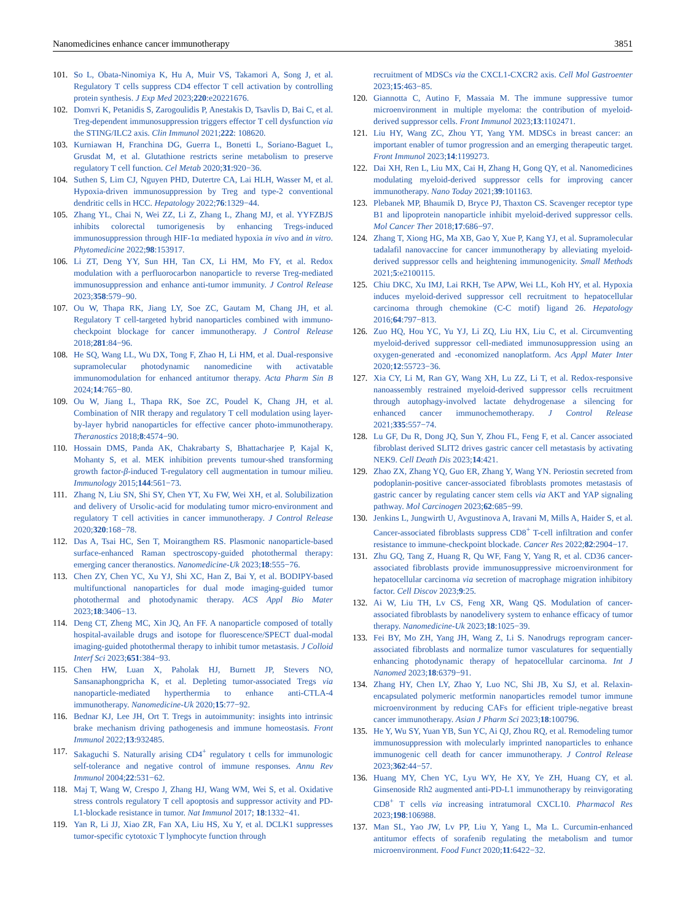Nanomedicines enhance cancer immunotherapy 3851
101. So L, Obata-Ninomiya K, Hu A, Muir VS, Takamori A, Song J, et al. Regulatory T cells suppress CD4 effector T cell activation by controlling protein synthesis. J Exp Med 2023;220:e20221676.
102. Domvri K, Petanidis S, Zarogoulidis P, Anestakis D, Tsavlis D, Bai C, et al. Treg-dependent immunosuppression triggers effector T cell dysfunction via the STING/ILC2 axis. Clin Immunol 2021;222: 108620.
103. Kurniawan H, Franchina DG, Guerra L, Bonetti L, Soriano-Baguet L, Grusdat M, et al. Glutathione restricts serine metabolism to preserve regulatory T cell function. Cel Metab 2020;31:920−36.
104. Suthen S, Lim CJ, Nguyen PHD, Dutertre CA, Lai HLH, Wasser M, et al. Hypoxia-driven immunosuppression by Treg and type-2 conventional dendritic cells in HCC. Hepatology 2022;76:1329−44.
105. Zhang YL, Chai N, Wei ZZ, Li Z, Zhang L, Zhang MJ, et al. YYFZBJS inhibits colorectal tumorigenesis by enhancing Tregs-induced immunosuppression through HIF-1α mediated hypoxia in vivo and in vitro. Phytomedicine 2022;98:153917.
106. Li ZT, Deng YY, Sun HH, Tan CX, Li HM, Mo FY, et al. Redox modulation with a perfluorocarbon nanoparticle to reverse Treg-mediated immunosuppression and enhance anti-tumor immunity. J Control Release 2023;358:579−90.
107. Ou W, Thapa RK, Jiang LY, Soe ZC, Gautam M, Chang JH, et al. Regulatory T cell-targeted hybrid nanoparticles combined with immuno-checkpoint blockage for cancer immunotherapy. J Control Release 2018;281:84−96.
108. He SQ, Wang LL, Wu DX, Tong F, Zhao H, Li HM, et al. Dual-responsive supramolecular photodynamic nanomedicine with activatable immunomodulation for enhanced antitumor therapy. Acta Pharm Sin B 2024;14:765−80.
109. Ou W, Jiang L, Thapa RK, Soe ZC, Poudel K, Chang JH, et al. Combination of NIR therapy and regulatory T cell modulation using layer-by-layer hybrid nanoparticles for effective cancer photo-immunotherapy. Theranostics 2018;8:4574−90.
110. Hossain DMS, Panda AK, Chakrabarty S, Bhattacharjee P, Kajal K, Mohanty S, et al. MEK inhibition prevents tumour-shed transforming growth factor-β-induced T-regulatory cell augmentation in tumour milieu. Immunology 2015;144:561−73.
111. Zhang N, Liu SN, Shi SY, Chen YT, Xu FW, Wei XH, et al. Solubilization and delivery of Ursolic-acid for modulating tumor micro-environment and regulatory T cell activities in cancer immunotherapy. J Control Release 2020;320:168−78.
112. Das A, Tsai HC, Sen T, Moirangthem RS. Plasmonic nanoparticle-based surface-enhanced Raman spectroscopy-guided photothermal therapy: emerging cancer theranostics. Nanomedicine-Uk 2023;18:555−76.
113. Chen ZY, Chen YC, Xu YJ, Shi XC, Han Z, Bai Y, et al. BODIPY-based multifunctional nanoparticles for dual mode imaging-guided tumor photothermal and photodynamic therapy. ACS Appl Bio Mater 2023;18:3406−13.
114. Deng CT, Zheng MC, Xin JQ, An FF. A nanoparticle composed of totally hospital-available drugs and isotope for fluorescence/SPECT dual-modal imaging-guided photothermal therapy to inhibit tumor metastasis. J Colloid Interf Sci 2023;651:384−93.
115. Chen HW, Luan X, Paholak HJ, Burnett JP, Stevers NO, Sansanaphongpricha K, et al. Depleting tumor-associated Tregs via nanoparticle-mediated hyperthermia to enhance anti-CTLA-4 immunotherapy. Nanomedicine-Uk 2020;15:77−92.
116. Bednar KJ, Lee JH, Ort T. Tregs in autoimmunity: insights into intrinsic brake mechanism driving pathogenesis and immune homeostasis. Front Immunol 2022;13:932485.
117. Sakaguchi S. Naturally arising CD4<sup>+</sup> regulatory t cells for immunologic self-tolerance and negative control of immune responses. Annu Rev Immunol 2004;22:531−62.
118. Maj T, Wang W, Crespo J, Zhang HJ, Wang WM, Wei S, et al. Oxidative stress controls regulatory T cell apoptosis and suppressor activity and PD-L1-blockade resistance in tumor. Nat Immunol 2017; 18:1332−41.
119. Yan R, Li JJ, Xiao ZR, Fan XA, Liu HS, Xu Y, et al. DCLK1 suppresses tumor-specific cytotoxic T lymphocyte function through
recruitment of MDSCs via the CXCL1-CXCR2 axis. Cell Mol Gastroenter 2023;15:463−85.
120. Giannotta C, Autino F, Massaia M. The immune suppressive tumor microenvironment in multiple myeloma: the contribution of myeloid-derived suppressor cells. Front Immunol 2023;13:1102471.
121. Liu HY, Wang ZC, Zhou YT, Yang YM. MDSCs in breast cancer: an important enabler of tumor progression and an emerging therapeutic target. Front Immunol 2023;14:1199273.
122. Dai XH, Ren L, Liu MX, Cai H, Zhang H, Gong QY, et al. Nanomedicines modulating myeloid-derived suppressor cells for improving cancer immunotherapy. Nano Today 2021;39:101163.
123. Plebanek MP, Bhaumik D, Bryce PJ, Thaxton CS. Scavenger receptor type B1 and lipoprotein nanoparticle inhibit myeloid-derived suppressor cells. Mol Cancer Ther 2018;17:686−97.
124. Zhang T, Xiong HG, Ma XB, Gao Y, Xue P, Kang YJ, et al. Supramolecular tadalafil nanovaccine for cancer immunotherapy by alleviating myeloid-derived suppressor cells and heightening immunogenicity. Small Methods 2021;5:e2100115.
125. Chiu DKC, Xu IMJ, Lai RKH, Tse APW, Wei LL, Koh HY, et al. Hypoxia induces myeloid-derived suppressor cell recruitment to hepatocellular carcinoma through chemokine (C-C motif) ligand 26. Hepatology 2016;64:797−813.
126. Zuo HQ, Hou YC, Yu YJ, Li ZQ, Liu HX, Liu C, et al. Circumventing myeloid-derived suppressor cell-mediated immunosuppression using an oxygen-generated and -economized nanoplatform. Acs Appl Mater Inter 2020;12:55723−36.
127. Xia CY, Li M, Ran GY, Wang XH, Lu ZZ, Li T, et al. Redox-responsive nanoassembly restrained myeloid-derived suppressor cells recruitment through autophagy-involved lactate dehydrogenase a silencing for enhanced cancer immunochemotherapy. J Control Release 2021;335:557−74.
128. Lu GF, Du R, Dong JQ, Sun Y, Zhou FL, Feng F, et al. Cancer associated fibroblast derived SLIT2 drives gastric cancer cell metastasis by activating NEK9. Cell Death Dis 2023;14:421.
129. Zhao ZX, Zhang YQ, Guo ER, Zhang Y, Wang YN. Periostin secreted from podoplanin-positive cancer-associated fibroblasts promotes metastasis of gastric cancer by regulating cancer stem cells via AKT and YAP signaling pathway. Mol Carcinogen 2023;62:685−99.
130. Jenkins L, Jungwirth U, Avgustinova A, Iravani M, Mills A, Haider S, et al. Cancer-associated fibroblasts suppress CD8<sup>+</sup> T-cell infiltration and confer resistance to immune-checkpoint blockade. Cancer Res 2022;82:2904−17.
131. Zhu GQ, Tang Z, Huang R, Qu WF, Fang Y, Yang R, et al. CD36 cancer-associated fibroblasts provide immunosuppressive microenvironment for hepatocellular carcinoma via secretion of macrophage migration inhibitory factor. Cell Discov 2023;9:25.
132. Ai W, Liu TH, Lv CS, Feng XR, Wang QS. Modulation of cancer-associated fibroblasts by nanodelivery system to enhance efficacy of tumor therapy. Nanomedicine-Uk 2023;18:1025−39.
133. Fei BY, Mo ZH, Yang JH, Wang Z, Li S. Nanodrugs reprogram cancer-associated fibroblasts and normalize tumor vasculatures for sequentially enhancing photodynamic therapy of hepatocellular carcinoma. Int J Nanomed 2023;18:6379−91.
134. Zhang HY, Chen LY, Zhao Y, Luo NC, Shi JB, Xu SJ, et al. Relaxin-encapsulated polymeric metformin nanoparticles remodel tumor immune microenvironment by reducing CAFs for efficient triple-negative breast cancer immunotherapy. Asian J Pharm Sci 2023;18:100796.
135. He Y, Wu SY, Yuan YB, Sun YC, Ai QJ, Zhou RQ, et al. Remodeling tumor immunosuppression with molecularly imprinted nanoparticles to enhance immunogenic cell death for cancer immunotherapy. J Control Release 2023;362:44−57.
136. Huang MY, Chen YC, Lyu WY, He XY, Ye ZH, Huang CY, et al. Ginsenoside Rh2 augmented anti-PD-L1 immunotherapy by reinvigorating CD8<sup>+</sup> T cells via increasing intratumoral CXCL10. Pharmacol Res 2023;198:106988.
137. Man SL, Yao JW, Lv PP, Liu Y, Yang L, Ma L. Curcumin-enhanced antitumor effects of sorafenib regulating the metabolism and tumor microenvironment. Food Funct 2020;11:6422−32.